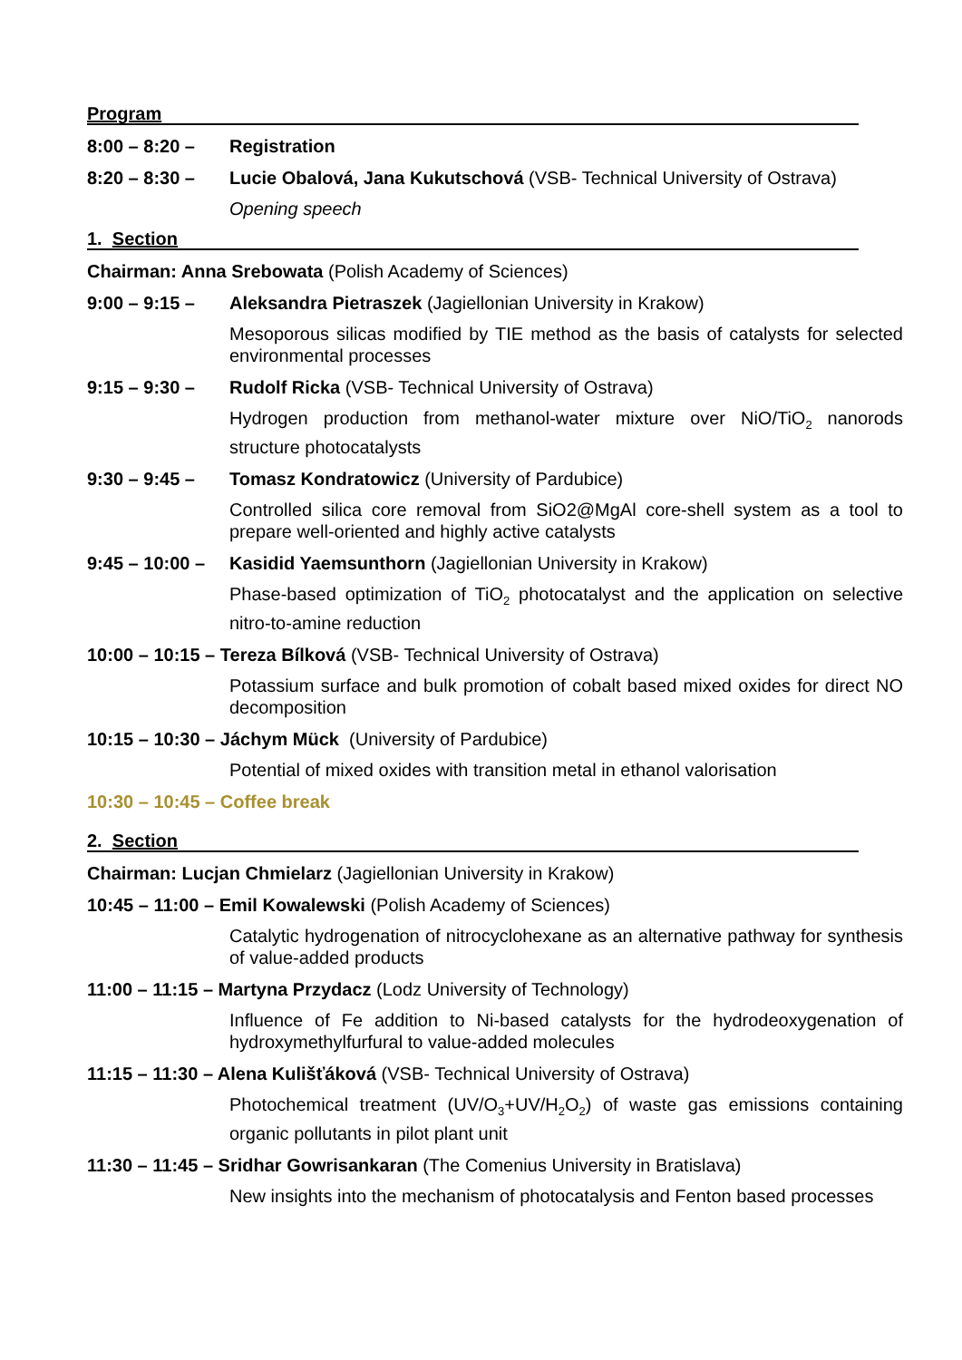Program
8:00 – 8:20 – Registration
8:20 – 8:30 – Lucie Obalová, Jana Kukutschová (VSB- Technical University of Ostrava)
Opening speech
1. Section
Chairman: Anna Srebowata (Polish Academy of Sciences)
9:00 – 9:15 – Aleksandra Pietraszek (Jagiellonian University in Krakow)
Mesoporous silicas modified by TIE method as the basis of catalysts for selected environmental processes
9:15 – 9:30 – Rudolf Ricka (VSB- Technical University of Ostrava)
Hydrogen production from methanol-water mixture over NiO/TiO<sub>2</sub> nanorods structure photocatalysts
9:30 – 9:45 – Tomasz Kondratowicz (University of Pardubice)
Controlled silica core removal from SiO2@MgAl core-shell system as a tool to prepare well-oriented and highly active catalysts
9:45 – 10:00 –
Kasidid Yaemsunthorn (Jagiellonian University in Krakow)
Phase-based optimization of TiO<sub>2</sub> photocatalyst and the application on selective nitro-to-amine reduction
10:00 – 10:15 – Tereza Bílková (VSB- Technical University of Ostrava)
Potassium surface and bulk promotion of cobalt based mixed oxides for direct NO decomposition
10:15 – 10:30 – Jáchym Mück (University of Pardubice)
Potential of mixed oxides with transition metal in ethanol valorisation
10:30 – 10:45 – Coffee break
2. Section
Chairman: Lucjan Chmielarz (Jagiellonian University in Krakow)
10:45 – 11:00 – Emil Kowalewski (Polish Academy of Sciences)
Catalytic hydrogenation of nitrocyclohexane as an alternative pathway for synthesis of value-added products
11:00 – 11:15 – Martyna Przydacz (Lodz University of Technology)
Influence of Fe addition to Ni-based catalysts for the hydrodeoxygenation of hydroxymethylfurfural to value-added molecules
11:15 – 11:30 – Alena Kulišťáková (VSB- Technical University of Ostrava)
Photochemical treatment (UV/O<sub>3</sub>+UV/H<sub>2</sub>O<sub>2</sub>) of waste gas emissions containing organic pollutants in pilot plant unit
11:30 – 11:45 – Sridhar Gowrisankaran (The Comenius University in Bratislava)
New insights into the mechanism of photocatalysis and Fenton based processes